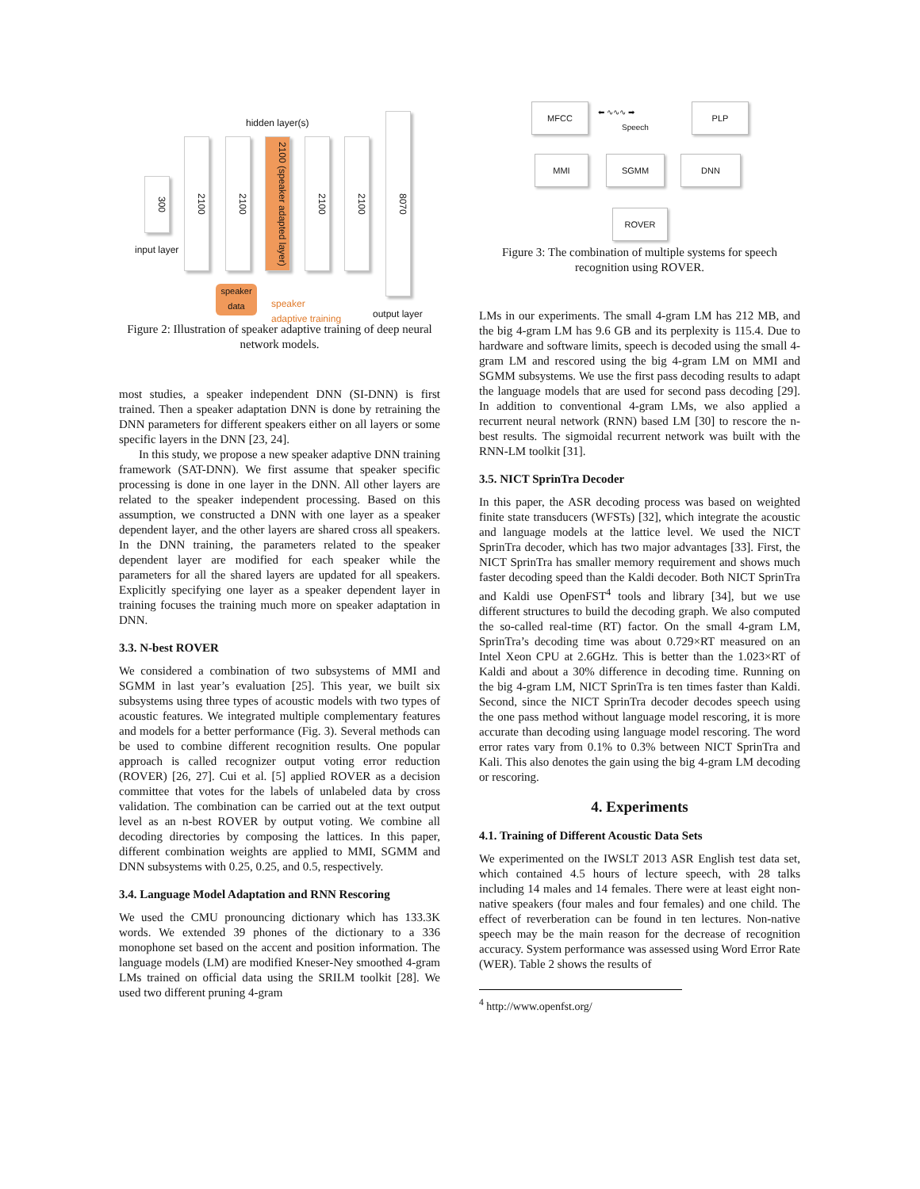hidden layer(s)
300
2100
2100
2100 (speaker adapted layer)
2100
2100
8070
input layer
speaker
data
speaker
adaptive training
output layer
Figure 2: Illustration of speaker adaptive training of deep neural network models.
most studies, a speaker independent DNN (SI-DNN) is first trained. Then a speaker adaptation DNN is done by retraining the DNN parameters for different speakers either on all layers or some specific layers in the DNN [23, 24].
In this study, we propose a new speaker adaptive DNN training framework (SAT-DNN). We first assume that speaker specific processing is done in one layer in the DNN. All other layers are related to the speaker independent processing. Based on this assumption, we constructed a DNN with one layer as a speaker dependent layer, and the other layers are shared cross all speakers. In the DNN training, the parameters related to the speaker dependent layer are modified for each speaker while the parameters for all the shared layers are updated for all speakers. Explicitly specifying one layer as a speaker dependent layer in training focuses the training much more on speaker adaptation in DNN.
3.3. N-best ROVER
We considered a combination of two subsystems of MMI and SGMM in last year’s evaluation [25]. This year, we built six subsystems using three types of acoustic models with two types of acoustic features. We integrated multiple complementary features and models for a better performance (Fig. 3). Several methods can be used to combine different recognition results. One popular approach is called recognizer output voting error reduction (ROVER) [26, 27]. Cui et al. [5] applied ROVER as a decision committee that votes for the labels of unlabeled data by cross validation. The combination can be carried out at the text output level as an n-best ROVER by output voting. We combine all decoding directories by composing the lattices. In this paper, different combination weights are applied to MMI, SGMM and DNN subsystems with 0.25, 0.25, and 0.5, respectively.
3.4. Language Model Adaptation and RNN Rescoring
We used the CMU pronouncing dictionary which has 133.3K words. We extended 39 phones of the dictionary to a 336 monophone set based on the accent and position information. The language models (LM) are modified Kneser-Ney smoothed 4-gram LMs trained on official data using the SRILM toolkit [28]. We used two different pruning 4-gram
MFCC
⬅ ∿∿∿ ➡
Speech
PLP
MMI SGMM DNN
ROVER
Figure 3: The combination of multiple systems for speech recognition using ROVER.
LMs in our experiments. The small 4-gram LM has 212 MB, and the big 4-gram LM has 9.6 GB and its perplexity is 115.4. Due to hardware and software limits, speech is decoded using the small 4-gram LM and rescored using the big 4-gram LM on MMI and SGMM subsystems. We use the first pass decoding results to adapt the language models that are used for second pass decoding [29]. In addition to conventional 4-gram LMs, we also applied a recurrent neural network (RNN) based LM [30] to rescore the n-best results. The sigmoidal recurrent network was built with the RNN-LM toolkit [31].
3.5. NICT SprinTra Decoder
In this paper, the ASR decoding process was based on weighted finite state transducers (WFSTs) [32], which integrate the acoustic and language models at the lattice level. We used the NICT SprinTra decoder, which has two major advantages [33]. First, the NICT SprinTra has smaller memory requirement and shows much faster decoding speed than the Kaldi decoder. Both NICT SprinTra and Kaldi use OpenFST<sup>4</sup> tools and library [34], but we use different structures to build the decoding graph. We also computed the so-called real-time (RT) factor. On the small 4-gram LM, SprinTra’s decoding time was about 0.729×RT measured on an Intel Xeon CPU at 2.6GHz. This is better than the 1.023×RT of Kaldi and about a 30% difference in decoding time. Running on the big 4-gram LM, NICT SprinTra is ten times faster than Kaldi. Second, since the NICT SprinTra decoder decodes speech using the one pass method without language model rescoring, it is more accurate than decoding using language model rescoring. The word error rates vary from 0.1% to 0.3% between NICT SprinTra and Kali. This also denotes the gain using the big 4-gram LM decoding or rescoring.
4. Experiments
4.1. Training of Different Acoustic Data Sets
We experimented on the IWSLT 2013 ASR English test data set, which contained 4.5 hours of lecture speech, with 28 talks including 14 males and 14 females. There were at least eight non-native speakers (four males and four females) and one child. The effect of reverberation can be found in ten lectures. Non-native speech may be the main reason for the decrease of recognition accuracy. System performance was assessed using Word Error Rate (WER). Table 2 shows the results of
<sup>4</sup> http://www.openfst.org/